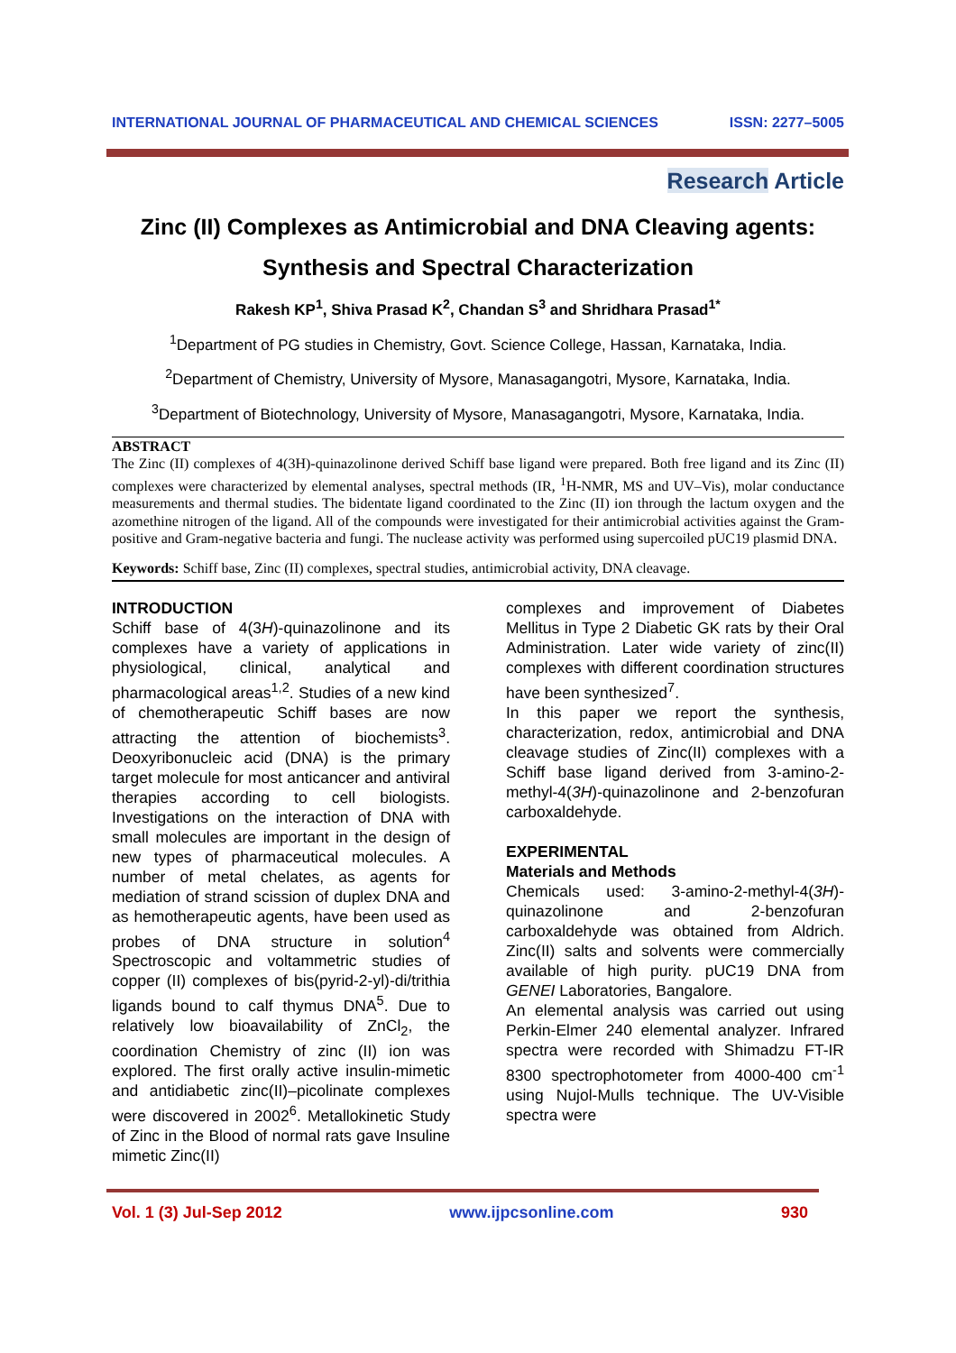INTERNATIONAL JOURNAL OF PHARMACEUTICAL AND CHEMICAL SCIENCES ISSN: 2277–5005
Research Article
Zinc (II) Complexes as Antimicrobial and DNA Cleaving agents:
Synthesis and Spectral Characterization
Rakesh KP<sup>1</sup>, Shiva Prasad K<sup>2</sup>, Chandan S<sup>3</sup> and Shridhara Prasad<sup>1*</sup>
<sup>1</sup> Department of PG studies in Chemistry, Govt. Science College, Hassan, Karnataka, India.
<sup>2</sup> Department of Chemistry, University of Mysore, Manasagangotri, Mysore, Karnataka, India.
<sup>3</sup> Department of Biotechnology, University of Mysore, Manasagangotri, Mysore, Karnataka, India.
ABSTRACT
The Zinc (II) complexes of 4(3H)-quinazolinone derived Schiff base ligand were prepared. Both free ligand and its Zinc (II) complexes were characterized by elemental analyses, spectral methods (IR, <sup>1</sup>H-NMR, MS and UV–Vis), molar conductance measurements and thermal studies. The bidentate ligand coordinated to the Zinc (II) ion through the lactum oxygen and the azomethine nitrogen of the ligand. All of the compounds were investigated for their antimicrobial activities against the Gram-positive and Gram-negative bacteria and fungi. The nuclease activity was performed using supercoiled pUC19 plasmid DNA.
Keywords: Schiff base, Zinc (II) complexes, spectral studies, antimicrobial activity, DNA cleavage.
INTRODUCTION
Schiff base of 4(3H)-quinazolinone and its complexes have a variety of applications in physiological, clinical, analytical and pharmacological areas<sup>1,2</sup>. Studies of a new kind of chemotherapeutic Schiff bases are now attracting the attention of biochemists<sup>3</sup>. Deoxyribonucleic acid (DNA) is the primary target molecule for most anticancer and antiviral therapies according to cell biologists. Investigations on the interaction of DNA with small molecules are important in the design of new types of pharmaceutical molecules. A number of metal chelates, as agents for mediation of strand scission of duplex DNA and as hemotherapeutic agents, have been used as probes of DNA structure in solution<sup>4</sup> Spectroscopic and voltammetric studies of copper (II) complexes of bis(pyrid-2-yl)-di/trithia ligands bound to calf thymus DNA<sup>5</sup>. Due to relatively low bioavailability of ZnCl<sub>2</sub>, the coordination Chemistry of zinc (II) ion was explored. The first orally active insulin-mimetic and antidiabetic zinc(II)–picolinate complexes were discovered in 2002<sup>6</sup>. Metallokinetic Study of Zinc in the Blood of normal rats gave Insuline mimetic Zinc(II)
complexes and improvement of Diabetes Mellitus in Type 2 Diabetic GK rats by their Oral Administration. Later wide variety of zinc(II) complexes with different coordination structures have been synthesized<sup>7</sup>.
In this paper we report the synthesis, characterization, redox, antimicrobial and DNA cleavage studies of Zinc(II) complexes with a Schiff base ligand derived from 3-amino-2-methyl-4(3H)-quinazolinone and 2-benzofuran carboxaldehyde.
EXPERIMENTAL
Materials and Methods
Chemicals used: 3-amino-2-methyl-4(3H)-quinazolinone and 2-benzofuran carboxaldehyde was obtained from Aldrich. Zinc(II) salts and solvents were commercially available of high purity. pUC19 DNA from GENEI Laboratories, Bangalore.
An elemental analysis was carried out using Perkin-Elmer 240 elemental analyzer. Infrared spectra were recorded with Shimadzu FT-IR 8300 spectrophotometer from 4000-400 cm<sup>-1</sup> using Nujol-Mulls technique. The UV-Visible spectra were
Vol. 1 (3) Jul-Sep 2012 www.ijpcsonline.com 930